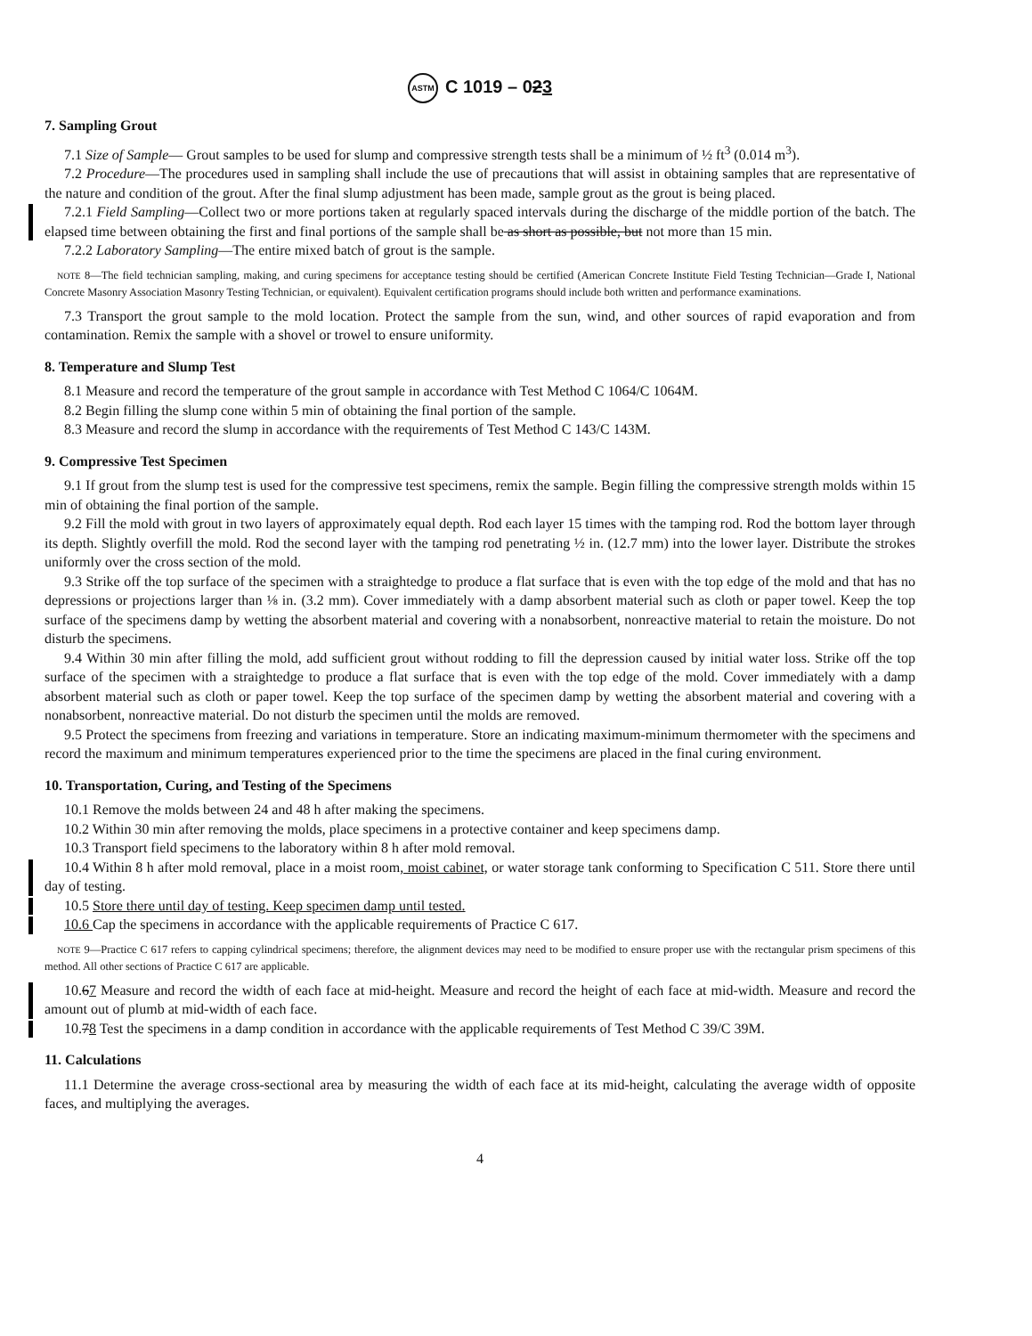ASTM C 1019 – 023
7. Sampling Grout
7.1 Size of Sample— Grout samples to be used for slump and compressive strength tests shall be a minimum of ½ ft<sup>3</sup> (0.014 m<sup>3</sup>).
7.2 Procedure—The procedures used in sampling shall include the use of precautions that will assist in obtaining samples that are representative of the nature and condition of the grout. After the final slump adjustment has been made, sample grout as the grout is being placed.
7.2.1 Field Sampling—Collect two or more portions taken at regularly spaced intervals during the discharge of the middle portion of the batch. The elapsed time between obtaining the first and final portions of the sample shall be as short as possible, but not more than 15 min.
7.2.2 Laboratory Sampling—The entire mixed batch of grout is the sample.
NOTE 8—The field technician sampling, making, and curing specimens for acceptance testing should be certified (American Concrete Institute Field Testing Technician—Grade I, National Concrete Masonry Association Masonry Testing Technician, or equivalent). Equivalent certification programs should include both written and performance examinations.
7.3 Transport the grout sample to the mold location. Protect the sample from the sun, wind, and other sources of rapid evaporation and from contamination. Remix the sample with a shovel or trowel to ensure uniformity.
8. Temperature and Slump Test
8.1 Measure and record the temperature of the grout sample in accordance with Test Method C 1064/C 1064M.
8.2 Begin filling the slump cone within 5 min of obtaining the final portion of the sample.
8.3 Measure and record the slump in accordance with the requirements of Test Method C 143/C 143M.
9. Compressive Test Specimen
9.1 If grout from the slump test is used for the compressive test specimens, remix the sample. Begin filling the compressive strength molds within 15 min of obtaining the final portion of the sample.
9.2 Fill the mold with grout in two layers of approximately equal depth. Rod each layer 15 times with the tamping rod. Rod the bottom layer through its depth. Slightly overfill the mold. Rod the second layer with the tamping rod penetrating ½ in. (12.7 mm) into the lower layer. Distribute the strokes uniformly over the cross section of the mold.
9.3 Strike off the top surface of the specimen with a straightedge to produce a flat surface that is even with the top edge of the mold and that has no depressions or projections larger than ⅛ in. (3.2 mm). Cover immediately with a damp absorbent material such as cloth or paper towel. Keep the top surface of the specimens damp by wetting the absorbent material and covering with a nonabsorbent, nonreactive material to retain the moisture. Do not disturb the specimens.
9.4 Within 30 min after filling the mold, add sufficient grout without rodding to fill the depression caused by initial water loss. Strike off the top surface of the specimen with a straightedge to produce a flat surface that is even with the top edge of the mold. Cover immediately with a damp absorbent material such as cloth or paper towel. Keep the top surface of the specimen damp by wetting the absorbent material and covering with a nonabsorbent, nonreactive material. Do not disturb the specimen until the molds are removed.
9.5 Protect the specimens from freezing and variations in temperature. Store an indicating maximum-minimum thermometer with the specimens and record the maximum and minimum temperatures experienced prior to the time the specimens are placed in the final curing environment.
10. Transportation, Curing, and Testing of the Specimens
10.1 Remove the molds between 24 and 48 h after making the specimens.
10.2 Within 30 min after removing the molds, place specimens in a protective container and keep specimens damp.
10.3 Transport field specimens to the laboratory within 8 h after mold removal.
10.4 Within 8 h after mold removal, place in a moist room, moist cabinet, or water storage tank conforming to Specification C 511. Store there until day of testing.
10.5 Store there until day of testing. Keep specimen damp until tested.
10.6 Cap the specimens in accordance with the applicable requirements of Practice C 617.
NOTE 9—Practice C 617 refers to capping cylindrical specimens; therefore, the alignment devices may need to be modified to ensure proper use with the rectangular prism specimens of this method. All other sections of Practice C 617 are applicable.
10.67 Measure and record the width of each face at mid-height. Measure and record the height of each face at mid-width. Measure and record the amount out of plumb at mid-width of each face.
10.78 Test the specimens in a damp condition in accordance with the applicable requirements of Test Method C 39/C 39M.
11. Calculations
11.1 Determine the average cross-sectional area by measuring the width of each face at its mid-height, calculating the average width of opposite faces, and multiplying the averages.
4